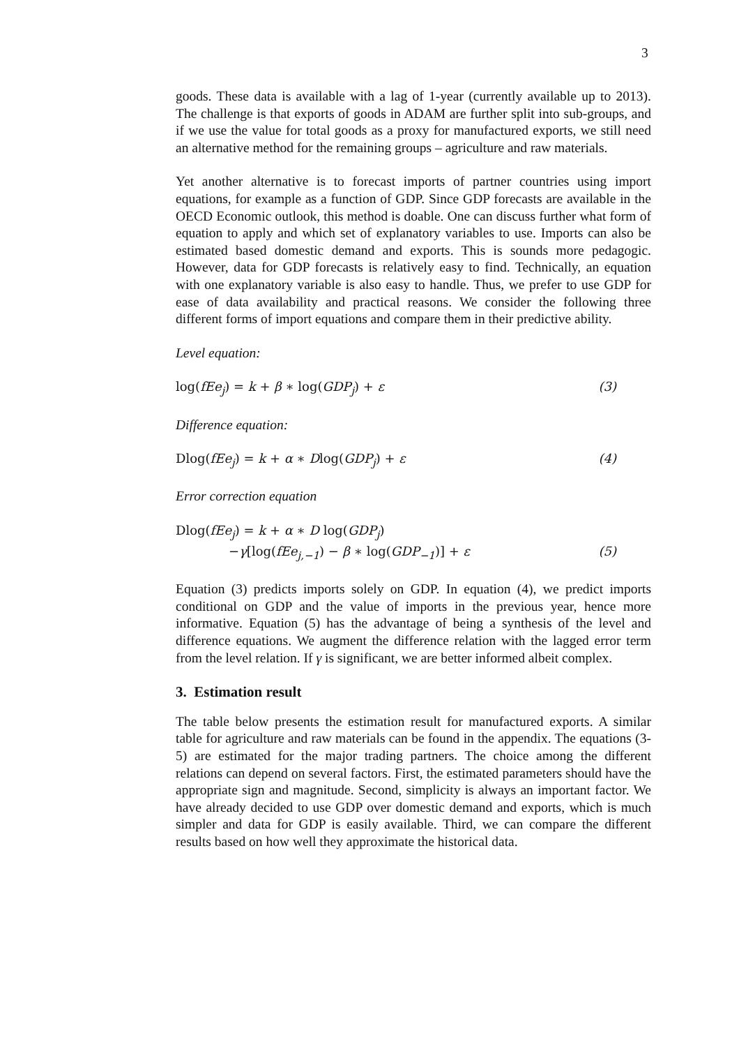3
goods. These data is available with a lag of 1-year (currently available up to 2013). The challenge is that exports of goods in ADAM are further split into sub-groups, and if we use the value for total goods as a proxy for manufactured exports, we still need an alternative method for the remaining groups – agriculture and raw materials.
Yet another alternative is to forecast imports of partner countries using import equations, for example as a function of GDP. Since GDP forecasts are available in the OECD Economic outlook, this method is doable. One can discuss further what form of equation to apply and which set of explanatory variables to use. Imports can also be estimated based domestic demand and exports. This is sounds more pedagogic. However, data for GDP forecasts is relatively easy to find. Technically, an equation with one explanatory variable is also easy to handle. Thus, we prefer to use GDP for ease of data availability and practical reasons. We consider the following three different forms of import equations and compare them in their predictive ability.
Level equation:
log(fEe<sub>j</sub>) = k + β ∗ log(GDP<sub>j</sub>) + ε (3)
Difference equation:
Dlog(fEe<sub>j</sub>) = k + α ∗ Dlog(GDP<sub>j</sub>) + ε (4)
Error correction equation
Dlog(fEe<sub>j</sub>) = k + α ∗ D log(GDP<sub>j</sub>)
−γ[log(fEe<sub>j,−1</sub>) − β ∗ log(GDP<sub>−1</sub>)] + ε (5)
Equation (3) predicts imports solely on GDP. In equation (4), we predict imports conditional on GDP and the value of imports in the previous year, hence more informative. Equation (5) has the advantage of being a synthesis of the level and difference equations. We augment the difference relation with the lagged error term from the level relation. If γ is significant, we are better informed albeit complex.
3. Estimation result
The table below presents the estimation result for manufactured exports. A similar table for agriculture and raw materials can be found in the appendix. The equations (3-5) are estimated for the major trading partners. The choice among the different relations can depend on several factors. First, the estimated parameters should have the appropriate sign and magnitude. Second, simplicity is always an important factor. We have already decided to use GDP over domestic demand and exports, which is much simpler and data for GDP is easily available. Third, we can compare the different results based on how well they approximate the historical data.